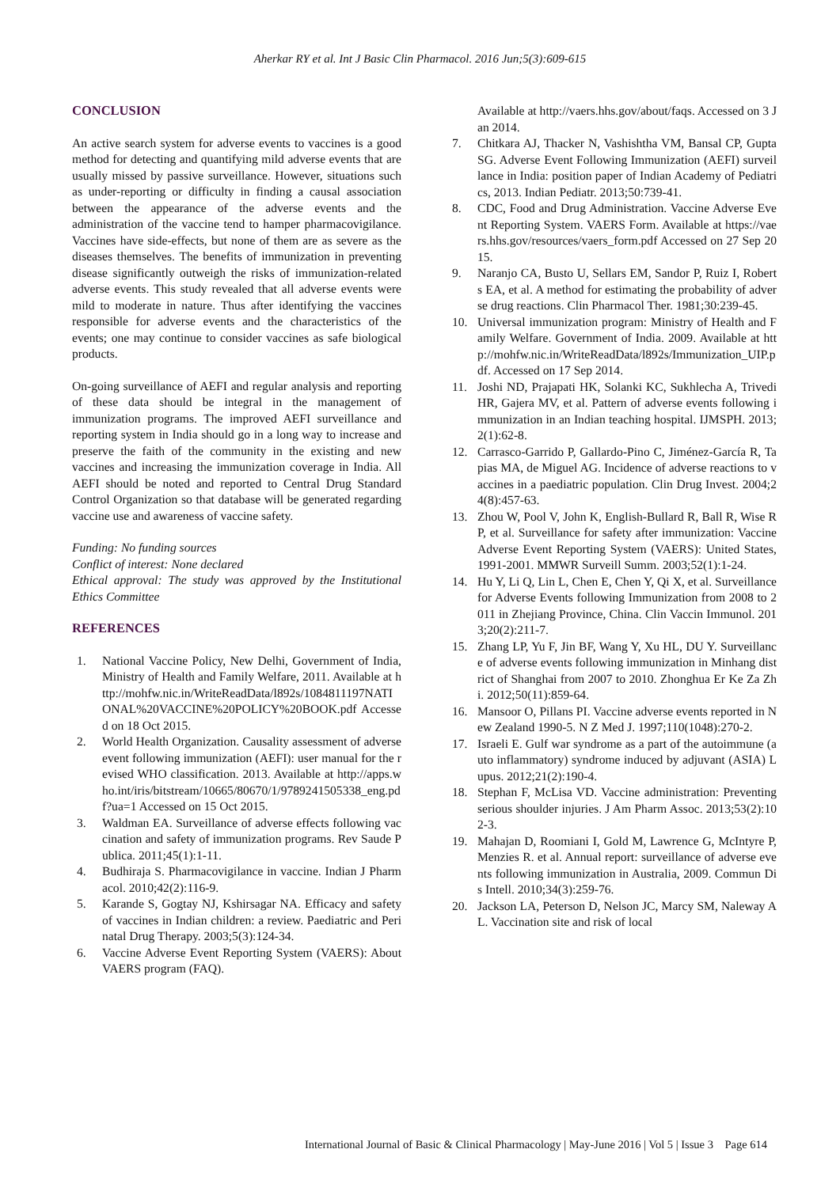Aherkar RY et al. Int J Basic Clin Pharmacol. 2016 Jun;5(3):609-615
CONCLUSION
An active search system for adverse events to vaccines is a good method for detecting and quantifying mild adverse events that are usually missed by passive surveillance. However, situations such as under-reporting or difficulty in finding a causal association between the appearance of the adverse events and the administration of the vaccine tend to hamper pharmacovigilance. Vaccines have side-effects, but none of them are as severe as the diseases themselves. The benefits of immunization in preventing disease significantly outweigh the risks of immunization-related adverse events. This study revealed that all adverse events were mild to moderate in nature. Thus after identifying the vaccines responsible for adverse events and the characteristics of the events; one may continue to consider vaccines as safe biological products.
On-going surveillance of AEFI and regular analysis and reporting of these data should be integral in the management of immunization programs. The improved AEFI surveillance and reporting system in India should go in a long way to increase and preserve the faith of the community in the existing and new vaccines and increasing the immunization coverage in India. All AEFI should be noted and reported to Central Drug Standard Control Organization so that database will be generated regarding vaccine use and awareness of vaccine safety.
Funding: No funding sources
Conflict of interest: None declared
Ethical approval: The study was approved by the Institutional Ethics Committee
REFERENCES
1. National Vaccine Policy, New Delhi, Government of India, Ministry of Health and Family Welfare, 2011. Available at http://mohfw.nic.in/WriteReadData/l892s/1084811197NATIONAL%20VACCINE%20POLICY%20BOOK.pdf Accessed on 18 Oct 2015.
2. World Health Organization. Causality assessment of adverse event following immunization (AEFI): user manual for the revised WHO classification. 2013. Available at http://apps.who.int/iris/bitstream/10665/80670/1/9789241505338_eng.pdf?ua=1 Accessed on 15 Oct 2015.
3. Waldman EA. Surveillance of adverse effects following vaccination and safety of immunization programs. Rev Saude Publica. 2011;45(1):1-11.
4. Budhiraja S. Pharmacovigilance in vaccine. Indian J Pharmacol. 2010;42(2):116-9.
5. Karande S, Gogtay NJ, Kshirsagar NA. Efficacy and safety of vaccines in Indian children: a review. Paediatric and Perinatal Drug Therapy. 2003;5(3):124-34.
6. Vaccine Adverse Event Reporting System (VAERS): About VAERS program (FAQ).
Available at http://vaers.hhs.gov/about/faqs. Accessed on 3 Jan 2014.
7. Chitkara AJ, Thacker N, Vashishtha VM, Bansal CP, Gupta SG. Adverse Event Following Immunization (AEFI) surveillance in India: position paper of Indian Academy of Pediatrics, 2013. Indian Pediatr. 2013;50:739-41.
8. CDC, Food and Drug Administration. Vaccine Adverse Event Reporting System. VAERS Form. Available at https://vaers.hhs.gov/resources/vaers_form.pdf Accessed on 27 Sep 2015.
9. Naranjo CA, Busto U, Sellars EM, Sandor P, Ruiz I, Roberts EA, et al. A method for estimating the probability of adverse drug reactions. Clin Pharmacol Ther. 1981;30:239-45.
10. Universal immunization program: Ministry of Health and Family Welfare. Government of India. 2009. Available at http://mohfw.nic.in/WriteReadData/l892s/Immunization_UIP.pdf. Accessed on 17 Sep 2014.
11. Joshi ND, Prajapati HK, Solanki KC, Sukhlecha A, Trivedi HR, Gajera MV, et al. Pattern of adverse events following immunization in an Indian teaching hospital. IJMSPH. 2013;2(1):62-8.
12. Carrasco-Garrido P, Gallardo-Pino C, Jiménez-García R, Tapias MA, de Miguel AG. Incidence of adverse reactions to vaccines in a paediatric population. Clin Drug Invest. 2004;24(8):457-63.
13. Zhou W, Pool V, John K, English-Bullard R, Ball R, Wise RP, et al. Surveillance for safety after immunization: Vaccine Adverse Event Reporting System (VAERS): United States, 1991-2001. MMWR Surveill Summ. 2003;52(1):1-24.
14. Hu Y, Li Q, Lin L, Chen E, Chen Y, Qi X, et al. Surveillance for Adverse Events following Immunization from 2008 to 2011 in Zhejiang Province, China. Clin Vaccin Immunol. 2013;20(2):211-7.
15. Zhang LP, Yu F, Jin BF, Wang Y, Xu HL, DU Y. Surveillance of adverse events following immunization in Minhang district of Shanghai from 2007 to 2010. Zhonghua Er Ke Za Zhi. 2012;50(11):859-64.
16. Mansoor O, Pillans PI. Vaccine adverse events reported in New Zealand 1990-5. N Z Med J. 1997;110(1048):270-2.
17. Israeli E. Gulf war syndrome as a part of the autoimmune (auto inflammatory) syndrome induced by adjuvant (ASIA) Lupus. 2012;21(2):190-4.
18. Stephan F, McLisa VD. Vaccine administration: Preventing serious shoulder injuries. J Am Pharm Assoc. 2013;53(2):102-3.
19. Mahajan D, Roomiani I, Gold M, Lawrence G, McIntyre P, Menzies R. et al. Annual report: surveillance of adverse events following immunization in Australia, 2009. Commun Dis Intell. 2010;34(3):259-76.
20. Jackson LA, Peterson D, Nelson JC, Marcy SM, Naleway AL. Vaccination site and risk of local
International Journal of Basic & Clinical Pharmacology | May-June 2016 | Vol 5 | Issue 3 Page 614